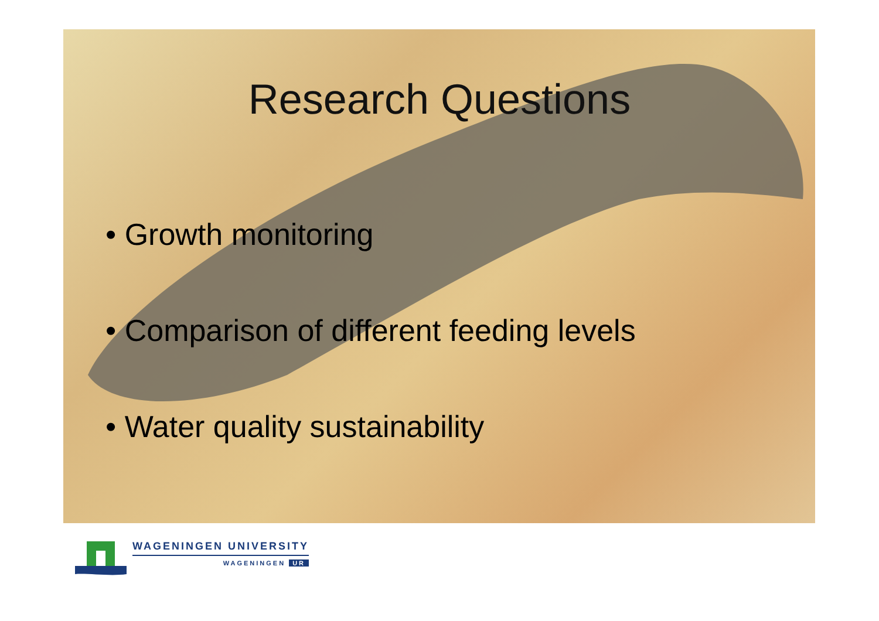Research Questions
• Growth monitoring
• Comparison of different feeding levels
• Water quality sustainability
WAGENINGEN UNIVERSITY
WAGENINGEN UR